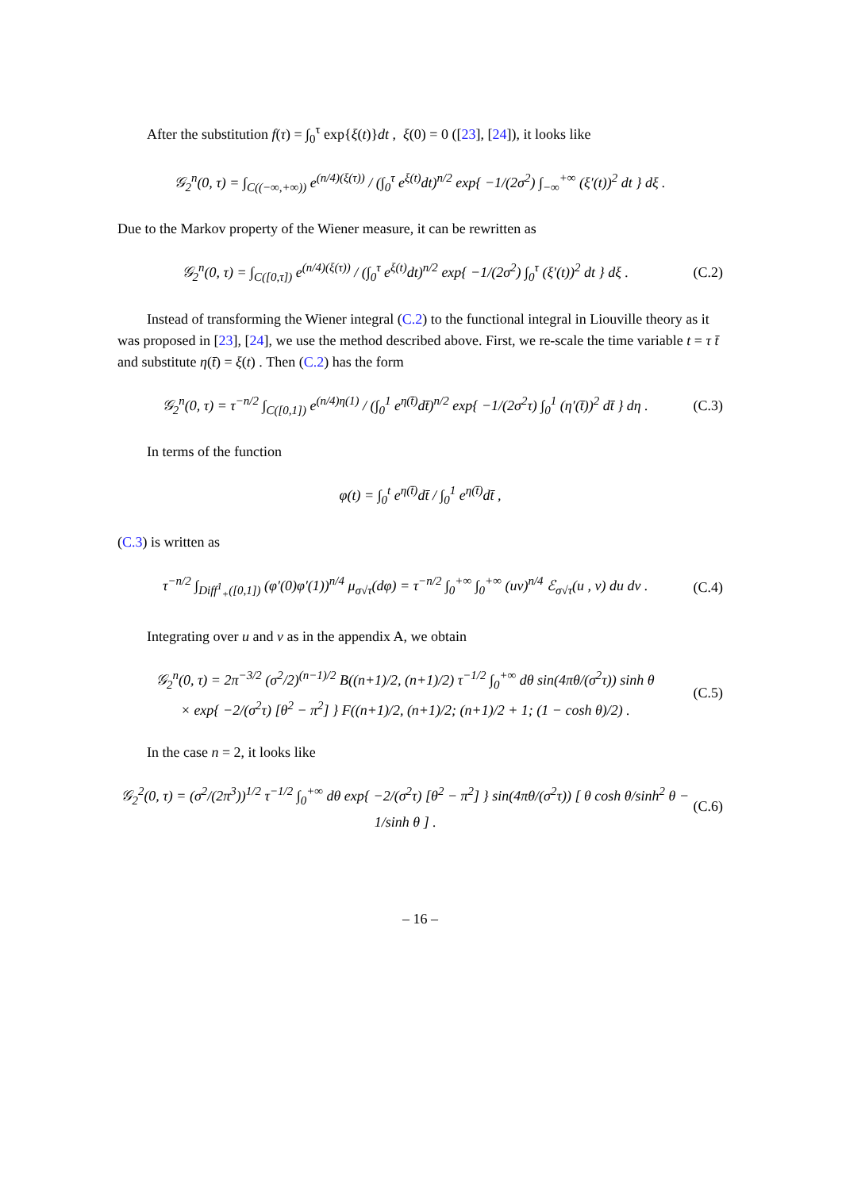After the substitution f(τ) = ∫<sub>0</sub><sup>τ</sup> exp{ξ(t)}dt , ξ(0) = 0 ([23], [24]), it looks like
𝒢<sub>2</sub><sup>n</sup>(0, τ) = ∫<sub>C((−∞,+∞))</sub> e<sup>(n/4)(ξ(τ))</sup> / (∫<sub>0</sub><sup>τ</sup> e<sup>ξ(t)</sup>dt)<sup>n/2</sup> exp{ −1/(2σ<sup>2</sup>) ∫<sub>−∞</sub><sup>+∞</sup> (ξ′(t))<sup>2</sup> dt } dξ .
Due to the Markov property of the Wiener measure, it can be rewritten as
𝒢<sub>2</sub><sup>n</sup>(0, τ) = ∫<sub>C([0,τ])</sub> e<sup>(n/4)(ξ(τ))</sup> / (∫<sub>0</sub><sup>τ</sup> e<sup>ξ(t)</sup>dt)<sup>n/2</sup> exp{ −1/(2σ<sup>2</sup>) ∫<sub>0</sub><sup>τ</sup> (ξ′(t))<sup>2</sup> dt } dξ . (C.2)
Instead of transforming the Wiener integral (C.2) to the functional integral in Liouville theory as it was proposed in [23], [24], we use the method described above. First, we re-scale the time variable t = τ t̄ and substitute η(t̄) = ξ(t) . Then (C.2) has the form
𝒢<sub>2</sub><sup>n</sup>(0, τ) = τ<sup>−n/2</sup> ∫<sub>C([0,1])</sub> e<sup>(n/4)η(1)</sup> / (∫<sub>0</sub><sup>1</sup> e<sup>η(t̄)</sup>dt̄)<sup>n/2</sup> exp{ −1/(2σ<sup>2</sup>τ) ∫<sub>0</sub><sup>1</sup> (η′(t̄))<sup>2</sup> dt̄ } dη . (C.3)
In terms of the function
φ(t) = ∫<sub>0</sub><sup>t</sup> e<sup>η(t̄)</sup>dt̄ / ∫<sub>0</sub><sup>1</sup> e<sup>η(t̄)</sup>dt̄ ,
(C.3) is written as
τ<sup>−n/2</sup> ∫<sub>Diff<sup>1</sup><sub>+</sub>([0,1])</sub> (φ′(0)φ′(1))<sup>n/4</sup> μ<sub>σ√τ</sub>(dφ) = τ<sup>−n/2</sup> ∫<sub>0</sub><sup>+∞</sup> ∫<sub>0</sub><sup>+∞</sup> (uv)<sup>n/4</sup> ℰ<sub>σ√τ</sub>(u , v) du dv . (C.4)
Integrating over u and v as in the appendix A, we obtain
𝒢<sub>2</sub><sup>n</sup>(0, τ) = 2π<sup>−3/2</sup> (σ<sup>2</sup>/2)<sup>(n−1)/2</sup> B((n+1)/2, (n+1)/2) τ<sup>−1/2</sup> ∫<sub>0</sub><sup>+∞</sup> dθ sin(4πθ/(σ<sup>2</sup>τ)) sinh θ
× exp{ −2/(σ<sup>2</sup>τ) [θ<sup>2</sup> − π<sup>2</sup>] } F((n+1)/2, (n+1)/2; (n+1)/2 + 1; (1 − cosh θ)/2) . (C.5)
In the case n = 2, it looks like
𝒢<sub>2</sub><sup>2</sup>(0, τ) = (σ<sup>2</sup>/(2π<sup>3</sup>))<sup>1/2</sup> τ<sup>−1/2</sup> ∫<sub>0</sub><sup>+∞</sup> dθ exp{ −2/(σ<sup>2</sup>τ) [θ<sup>2</sup> − π<sup>2</sup>] } sin(4πθ/(σ<sup>2</sup>τ)) [ θ cosh θ/sinh<sup>2</sup> θ − 1/sinh θ ] . (C.6)
– 16 –